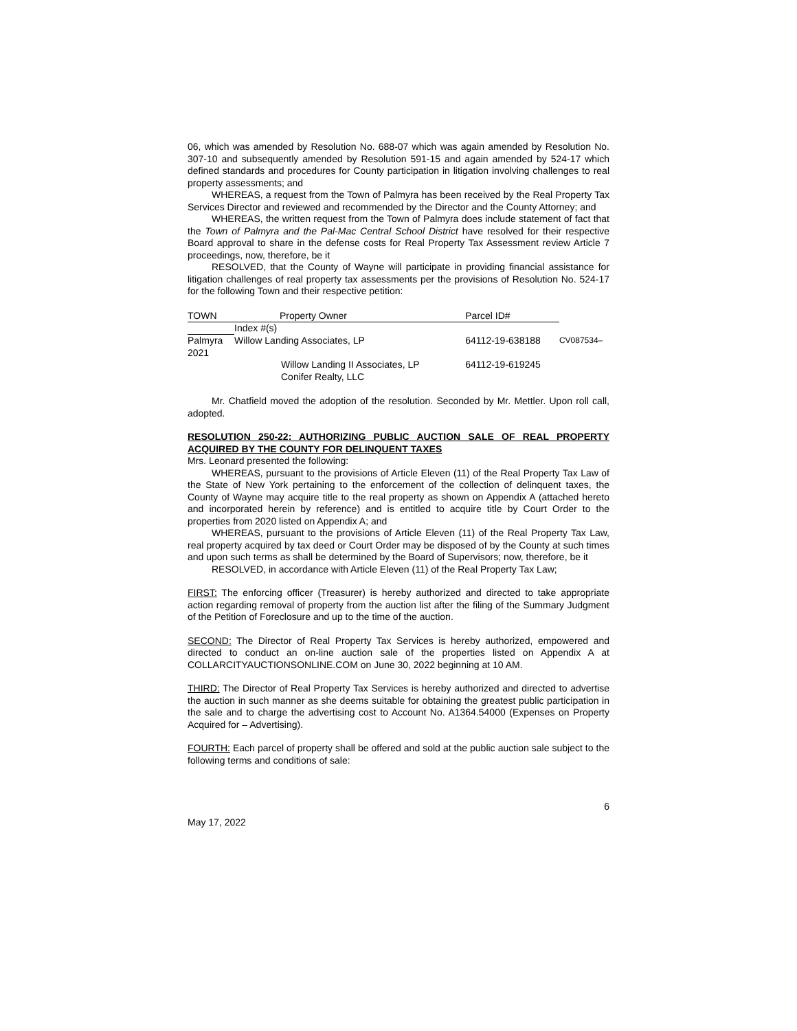06, which was amended by Resolution No. 688-07 which was again amended by Resolution No. 307-10 and subsequently amended by Resolution 591-15 and again amended by 524-17 which defined standards and procedures for County participation in litigation involving challenges to real property assessments; and
WHEREAS, a request from the Town of Palmyra has been received by the Real Property Tax Services Director and reviewed and recommended by the Director and the County Attorney; and
WHEREAS, the written request from the Town of Palmyra does include statement of fact that the Town of Palmyra and the Pal-Mac Central School District have resolved for their respective Board approval to share in the defense costs for Real Property Tax Assessment review Article 7 proceedings, now, therefore, be it
RESOLVED, that the County of Wayne will participate in providing financial assistance for litigation challenges of real property tax assessments per the provisions of Resolution No. 524-17 for the following Town and their respective petition:
| TOWN | Property Owner | Parcel ID# | |
| | Index #(s) | | |
| Palmyra 2021 | Willow Landing Associates, LP | 64112-19-638188 | CV087534– |
| | Willow Landing II Associates, LP Conifer Realty, LLC | 64112-19-619245 | |
Mr. Chatfield moved the adoption of the resolution. Seconded by Mr. Mettler. Upon roll call, adopted.
RESOLUTION 250-22: AUTHORIZING PUBLIC AUCTION SALE OF REAL PROPERTY ACQUIRED BY THE COUNTY FOR DELINQUENT TAXES
Mrs. Leonard presented the following:
WHEREAS, pursuant to the provisions of Article Eleven (11) of the Real Property Tax Law of the State of New York pertaining to the enforcement of the collection of delinquent taxes, the County of Wayne may acquire title to the real property as shown on Appendix A (attached hereto and incorporated herein by reference) and is entitled to acquire title by Court Order to the properties from 2020 listed on Appendix A; and
WHEREAS, pursuant to the provisions of Article Eleven (11) of the Real Property Tax Law, real property acquired by tax deed or Court Order may be disposed of by the County at such times and upon such terms as shall be determined by the Board of Supervisors; now, therefore, be it
RESOLVED, in accordance with Article Eleven (11) of the Real Property Tax Law;
FIRST: The enforcing officer (Treasurer) is hereby authorized and directed to take appropriate action regarding removal of property from the auction list after the filing of the Summary Judgment of the Petition of Foreclosure and up to the time of the auction.
SECOND: The Director of Real Property Tax Services is hereby authorized, empowered and directed to conduct an on-line auction sale of the properties listed on Appendix A at COLLARCITYAUCTIONSONLINE.COM on June 30, 2022 beginning at 10 AM.
THIRD: The Director of Real Property Tax Services is hereby authorized and directed to advertise the auction in such manner as she deems suitable for obtaining the greatest public participation in the sale and to charge the advertising cost to Account No. A1364.54000 (Expenses on Property Acquired for – Advertising).
FOURTH: Each parcel of property shall be offered and sold at the public auction sale subject to the following terms and conditions of sale:
6
May 17, 2022